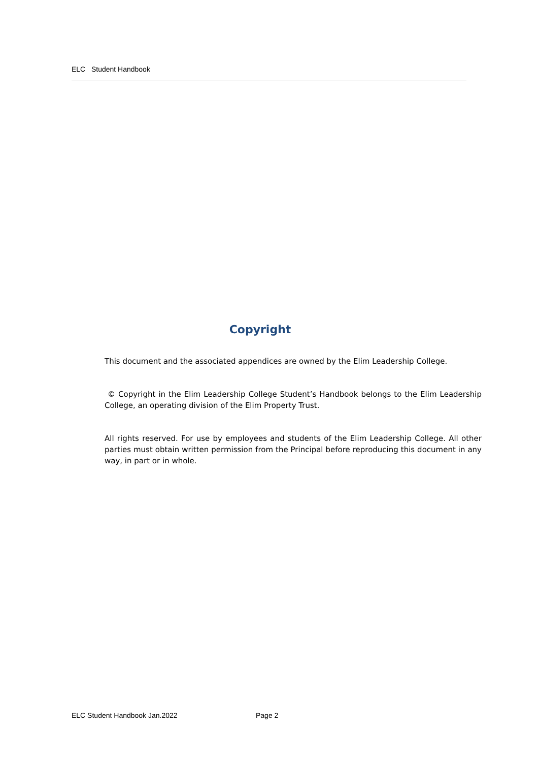ELC Student Handbook
Copyright
This document and the associated appendices are owned by the Elim Leadership College.
© Copyright in the Elim Leadership College Student’s Handbook belongs to the Elim Leadership College, an operating division of the Elim Property Trust.
All rights reserved. For use by employees and students of the Elim Leadership College. All other parties must obtain written permission from the Principal before reproducing this document in any way, in part or in whole.
ELC Student Handbook Jan.2022 Page 2